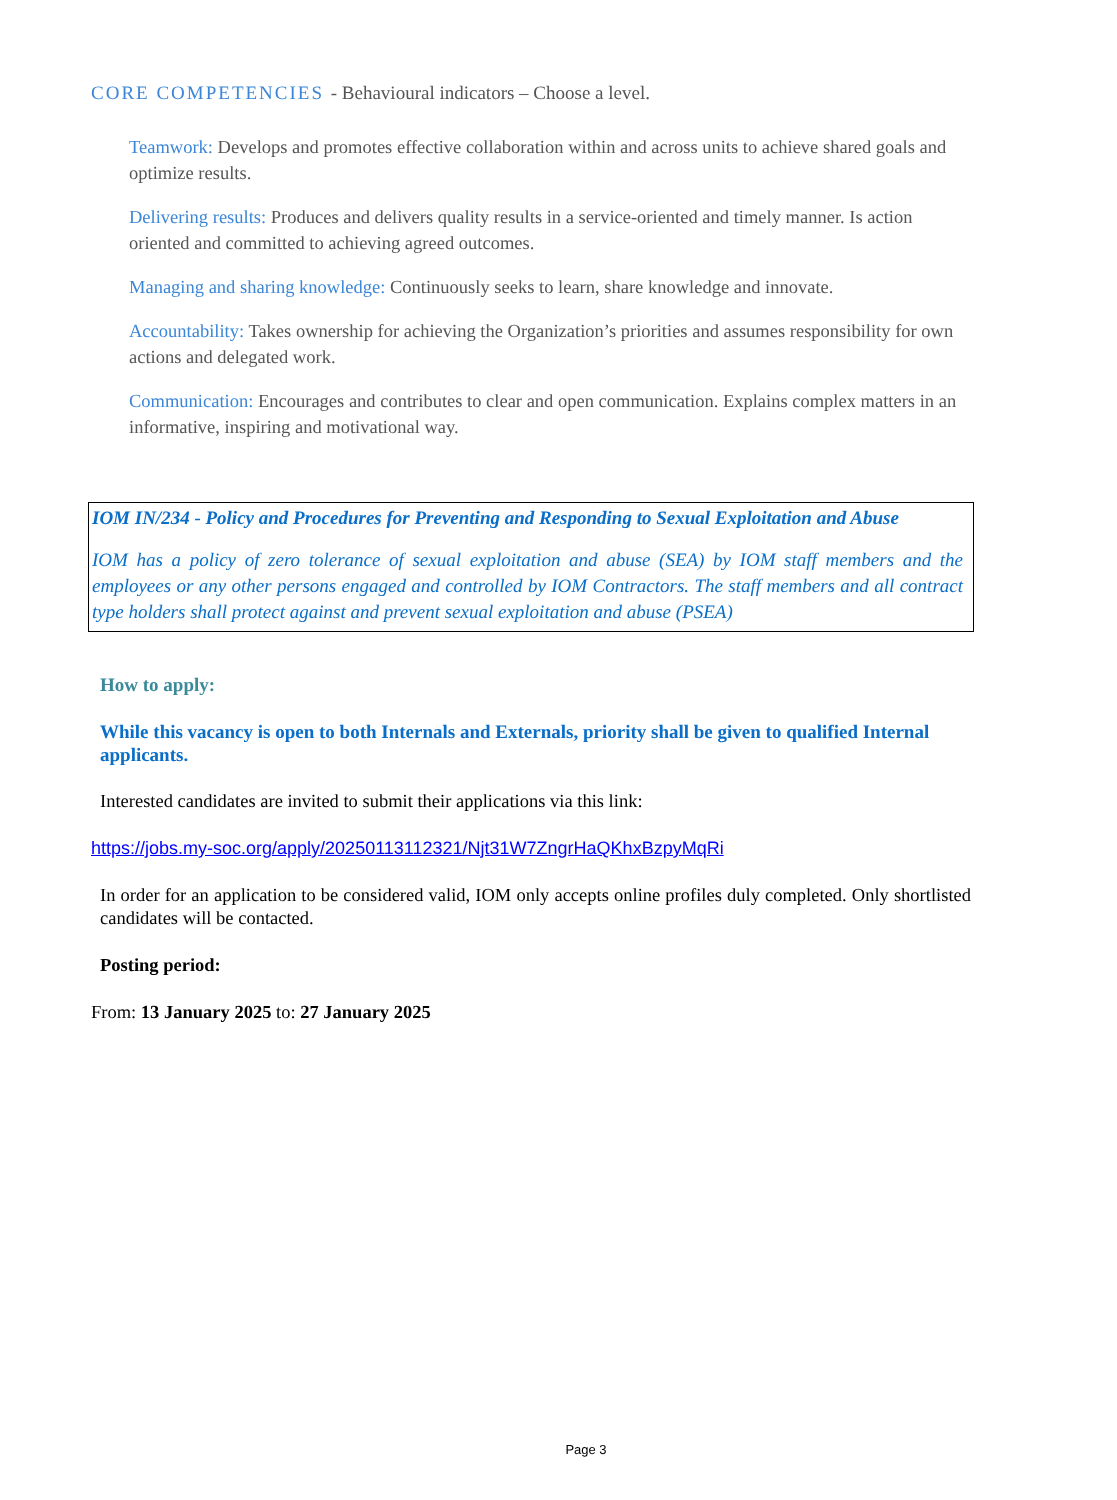CORE COMPETENCIES - Behavioural indicators – Choose a level.
Teamwork: Develops and promotes effective collaboration within and across units to achieve shared goals and optimize results.
Delivering results: Produces and delivers quality results in a service-oriented and timely manner. Is action oriented and committed to achieving agreed outcomes.
Managing and sharing knowledge: Continuously seeks to learn, share knowledge and innovate.
Accountability: Takes ownership for achieving the Organization’s priorities and assumes responsibility for own actions and delegated work.
Communication: Encourages and contributes to clear and open communication. Explains complex matters in an informative, inspiring and motivational way.
IOM IN/234 - Policy and Procedures for Preventing and Responding to Sexual Exploitation and Abuse
IOM has a policy of zero tolerance of sexual exploitation and abuse (SEA) by IOM staff members and the employees or any other persons engaged and controlled by IOM Contractors. The staff members and all contract type holders shall protect against and prevent sexual exploitation and abuse (PSEA)
How to apply:
While this vacancy is open to both Internals and Externals, priority shall be given to qualified Internal applicants.
Interested candidates are invited to submit their applications via this link:
https://jobs.my-soc.org/apply/20250113112321/Njt31W7ZngrHaQKhxBzpyMqRi
In order for an application to be considered valid, IOM only accepts online profiles duly completed. Only shortlisted candidates will be contacted.
Posting period:
From: 13 January 2025 to: 27 January 2025
Page 3